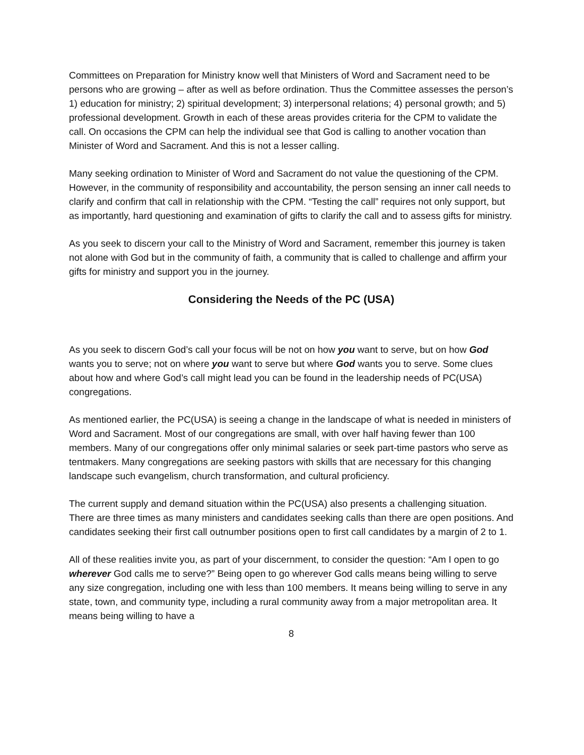Committees on Preparation for Ministry know well that Ministers of Word and Sacrament need to be persons who are growing – after as well as before ordination. Thus the Committee assesses the person’s 1) education for ministry; 2) spiritual development; 3) interpersonal relations; 4) personal growth; and 5) professional development. Growth in each of these areas provides criteria for the CPM to validate the call. On occasions the CPM can help the individual see that God is calling to another vocation than Minister of Word and Sacrament. And this is not a lesser calling.
Many seeking ordination to Minister of Word and Sacrament do not value the questioning of the CPM. However, in the community of responsibility and accountability, the person sensing an inner call needs to clarify and confirm that call in relationship with the CPM. “Testing the call” requires not only support, but as importantly, hard questioning and examination of gifts to clarify the call and to assess gifts for ministry.
As you seek to discern your call to the Ministry of Word and Sacrament, remember this journey is taken not alone with God but in the community of faith, a community that is called to challenge and affirm your gifts for ministry and support you in the journey.
Considering the Needs of the PC (USA)
As you seek to discern God’s call your focus will be not on how you want to serve, but on how God wants you to serve; not on where you want to serve but where God wants you to serve. Some clues about how and where God’s call might lead you can be found in the leadership needs of PC(USA) congregations.
As mentioned earlier, the PC(USA) is seeing a change in the landscape of what is needed in ministers of Word and Sacrament. Most of our congregations are small, with over half having fewer than 100 members. Many of our congregations offer only minimal salaries or seek part-time pastors who serve as tentmakers. Many congregations are seeking pastors with skills that are necessary for this changing landscape such evangelism, church transformation, and cultural proficiency.
The current supply and demand situation within the PC(USA) also presents a challenging situation. There are three times as many ministers and candidates seeking calls than there are open positions. And candidates seeking their first call outnumber positions open to first call candidates by a margin of 2 to 1.
All of these realities invite you, as part of your discernment, to consider the question: “Am I open to go wherever God calls me to serve?” Being open to go wherever God calls means being willing to serve any size congregation, including one with less than 100 members. It means being willing to serve in any state, town, and community type, including a rural community away from a major metropolitan area. It means being willing to have a
8